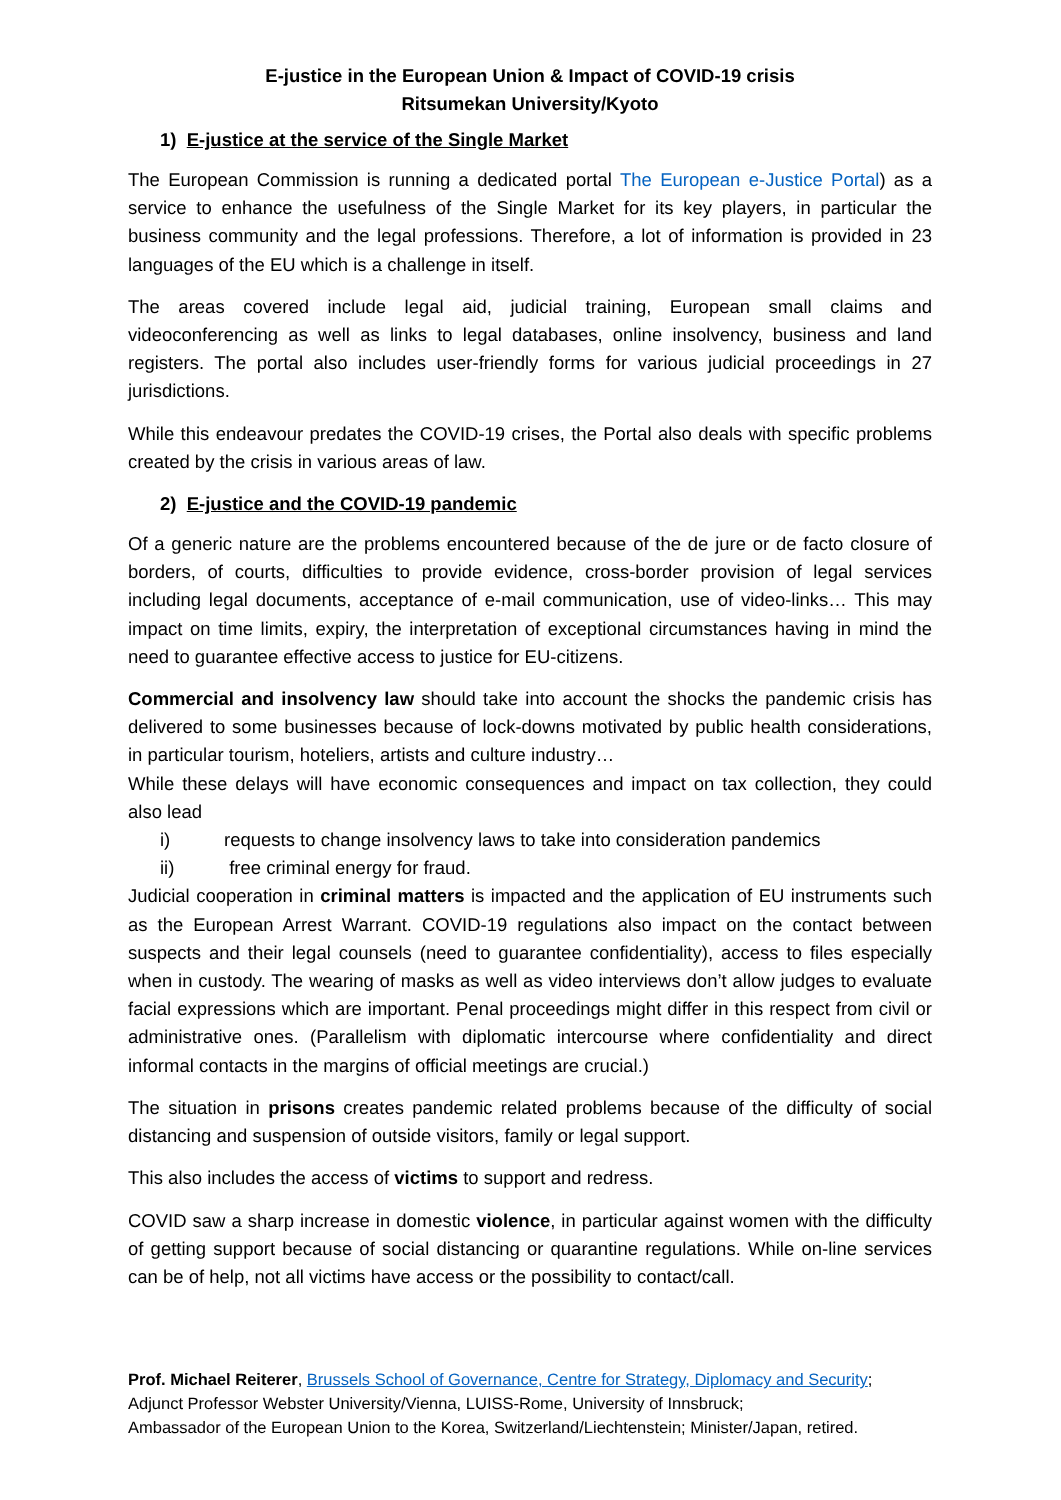E-justice in the European Union & Impact of COVID-19 crisis
Ritsumekan University/Kyoto
1) E-justice at the service of the Single Market
The European Commission is running a dedicated portal The European e-Justice Portal) as a service to enhance the usefulness of the Single Market for its key players, in particular the business community and the legal professions. Therefore, a lot of information is provided in 23 languages of the EU which is a challenge in itself.
The areas covered include legal aid, judicial training, European small claims and videoconferencing as well as links to legal databases, online insolvency, business and land registers. The portal also includes user-friendly forms for various judicial proceedings in 27 jurisdictions.
While this endeavour predates the COVID-19 crises, the Portal also deals with specific problems created by the crisis in various areas of law.
2) E-justice and the COVID-19 pandemic
Of a generic nature are the problems encountered because of the de jure or de facto closure of borders, of courts, difficulties to provide evidence, cross-border provision of legal services including legal documents, acceptance of e-mail communication, use of video-links… This may impact on time limits, expiry, the interpretation of exceptional circumstances having in mind the need to guarantee effective access to justice for EU-citizens.
Commercial and insolvency law should take into account the shocks the pandemic crisis has delivered to some businesses because of lock-downs motivated by public health considerations, in particular tourism, hoteliers, artists and culture industry…
While these delays will have economic consequences and impact on tax collection, they could also lead
i) requests to change insolvency laws to take into consideration pandemics
ii) free criminal energy for fraud.
Judicial cooperation in criminal matters is impacted and the application of EU instruments such as the European Arrest Warrant. COVID-19 regulations also impact on the contact between suspects and their legal counsels (need to guarantee confidentiality), access to files especially when in custody. The wearing of masks as well as video interviews don’t allow judges to evaluate facial expressions which are important. Penal proceedings might differ in this respect from civil or administrative ones. (Parallelism with diplomatic intercourse where confidentiality and direct informal contacts in the margins of official meetings are crucial.)
The situation in prisons creates pandemic related problems because of the difficulty of social distancing and suspension of outside visitors, family or legal support.
This also includes the access of victims to support and redress.
COVID saw a sharp increase in domestic violence, in particular against women with the difficulty of getting support because of social distancing or quarantine regulations. While on-line services can be of help, not all victims have access or the possibility to contact/call.
Prof. Michael Reiterer, Brussels School of Governance, Centre for Strategy, Diplomacy and Security;
Adjunct Professor Webster University/Vienna, LUISS-Rome, University of Innsbruck;
Ambassador of the European Union to the Korea, Switzerland/Liechtenstein; Minister/Japan, retired.